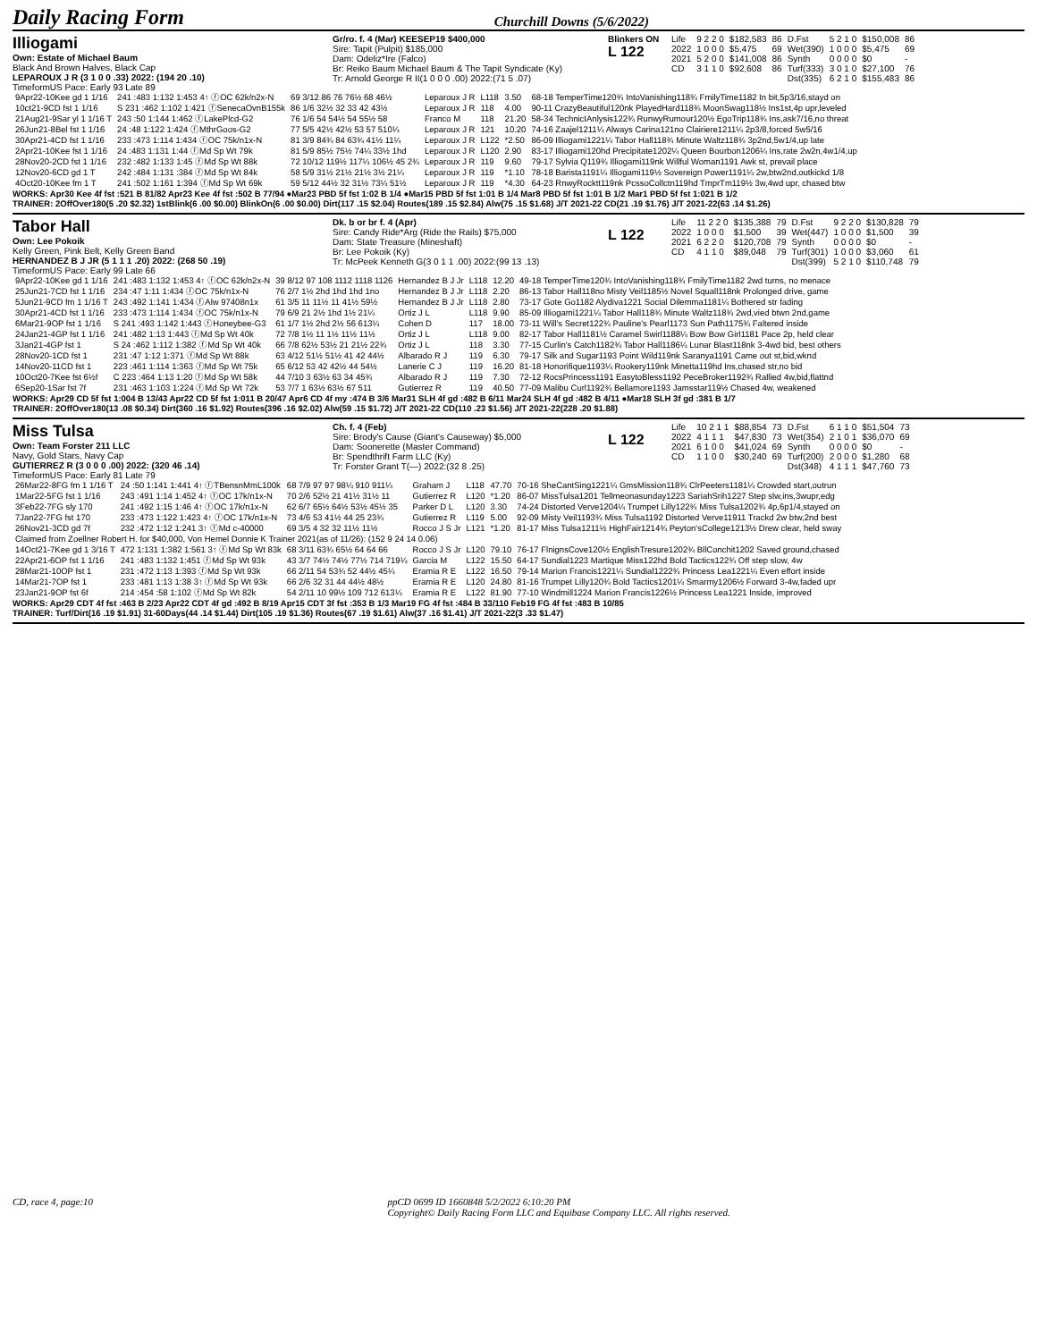Daily Racing Form Churchill Downs (5/6/2022)
Illiogami
Own: Estate of Michael Baum
Black And Brown Halves, Black Cap
LEPAROUX J R (3 1 0 0 .33) 2022: (194 20 .10)
TimeformUS Pace: Early 93 Late 89
Gr/ro. f. 4 (Mar) KEESEP19 $400,000
Sire: Tapit (Pulpit) $185,000
Dam: Odeliz*Ire (Falco)
Br: Reiko Baum Michael Baum & The Tapit Syndicate (Ky)
Tr: Arnold George R II(1 0 0 0 .00) 2022:(71 5 .07)
Blinkers ON
L 122
| Life | 9 2 2 0 | $182,583 | 86 | D.Fst | 5 2 1 0 | $150,008 | 86 |
| 2022 | 1 0 0 0 | $5,475 | 69 | Wet(390) | 1 0 0 0 | $5,475 | 69 |
| 2021 | 5 2 0 0 | $141,008 | 86 | Synth | 0 0 0 0 | $0 | - |
| CD | 3 1 1 0 | $92,608 | 86 | Turf(333) | 3 0 1 0 | $27,100 | 76 |
| | | | | Dst(335) | 6 2 1 0 | $155,483 | 86 |
| 9Apr22-10Kee gd 1 1/16 | 241 :483 1:132 1:453 4↑ ⓕOC 62k/n2x-N | 69 3/12 86 76 76½ 68 46½ | Leparoux J R | L118 | 3.50 | 68-18 TemperTime120¾ IntoVanishing118¾ FmilyTime1182 In bit,5p3/16,stayd on |
| 10ct21-9CD fst 1 1/16 | S 231 :462 1:102 1:421 ⓕSenecaOvnB155k | 86 1/6 32½ 32 33 42 43½ | Leparoux J R | 118 | 4.00 | 90-11 CrazyBeautiful120nk PlayedHard118¾ MoonSwag118½ Ins1st,4p upr,leveled |
| 21Aug21-9Sar yl 1 1/16 T | 243 :50 1:144 1:462 ⓕLakePlcd-G2 | 76 1/6 54 54½ 54 55½ 58 | Franco M | 118 | 21.20 | 58-34 TechnicIAnlysis122¾ RunwyRumour120½ EgoTrip118¾ Ins,ask7/16,no threat |
| 26Jun21-8Bel fst 1 1/16 | 24 :48 1:122 1:424 ⓕMthrGoos-G2 | 77 5/5 42½ 42½ 53 57 510¼ | Leparoux J R | 121 | 10.20 | 74-16 Zaajel1211¼ Always Carina121no Clairiere1211¼ 2p3/8,forced 5w5/16 |
| 30Apr21-4CD fst 1 1/16 | 233 :473 1:114 1:434 ⓕOC 75k/n1x-N | 81 3/9 84¾ 84 63¾ 41½ 11¼ | Leparoux J R | L122 | *2.50 | 86-09 Illiogami1221¼ Tabor Hall118¾ Minute Waltz118¾ 3p2nd,5w1/4,up late |
| 2Apr21-10Kee fst 1 1/16 | 24 :483 1:131 1:44 ⓕMd Sp Wt 79k | 81 5/9 85½ 75½ 74¼ 33½ 1hd | Leparoux J R | L120 | 2.90 | 83-17 Illiogami120hd Precipitate1202¼ Queen Bourbon1206¼ Ins,rate 2w2n,4w1/4,up |
| 28Nov20-2CD fst 1 1/16 | 232 :482 1:133 1:45 ⓕMd Sp Wt 88k | 72 10/12 119½ 117¼ 106½ 45 2¾ | Leparoux J R | 119 | 9.60 | 79-17 Sylvia Q119¾ Illiogami119nk Willful Woman1191 Awk st, prevail place |
| 12Nov20-6CD gd 1 T | 242 :484 1:131 :384 ⓕMd Sp Wt 84k | 58 5/9 31½ 21½ 21½ 3½ 21¼ | Leparoux J R | 119 | *1.10 | 78-18 Barista1191¼ Illiogami119½ Sovereign Power1191¼ 2w,btw2nd,outkickd 1/8 |
| 4Oct20-10Kee fm 1 T | 241 :502 1:161 1:394 ⓕMd Sp Wt 69k | 59 5/12 44½ 32 31½ 73¼ 51½ | Leparoux J R | 119 | *4.30 | 64-23 RnwyRocktt119nk PcssoCollctn119hd TmprTm119½ 3w,4wd upr, chased btw |
WORKS: Apr30 Kee 4f fst :521 B 81/82 Apr23 Kee 4f fst :502 B 77/94 ●Mar23 PBD 5f fst 1:02 B 1/4 ●Mar15 PBD 5f fst 1:01 B 1/4 Mar8 PBD 5f fst 1:01 B 1/2 Mar1 PBD 5f fst 1:021 B 1/2
TRAINER: 2OffOver180(5 .20 $2.32) 1stBlink(6 .00 $0.00) BlinkOn(6 .00 $0.00) Dirt(117 .15 $2.04) Routes(189 .15 $2.84) Alw(75 .15 $1.68) J/T 2021-22 CD(21 .19 $1.76) J/T 2021-22(63 .14 $1.26)
Tabor Hall
Own: Lee Pokoik
Kelly Green, Pink Belt, Kelly Green Band
HERNANDEZ B J JR (5 1 1 1 .20) 2022: (268 50 .19)
TimeformUS Pace: Early 99 Late 66
Dk. b or br f. 4 (Apr)
Sire: Candy Ride*Arg (Ride the Rails) $75,000
Dam: State Treasure (Mineshaft)
Br: Lee Pokoik (Ky)
Tr: McPeek Kenneth G(3 0 1 1 .00) 2022:(99 13 .13)
L 122
| Life | 11 2 2 0 | $135,388 | 79 | D.Fst | 9 2 2 0 | $130,828 | 79 |
| 2022 | 1 0 0 0 | $1,500 | 39 | Wet(447) | 1 0 0 0 | $1,500 | 39 |
| 2021 | 6 2 2 0 | $120,708 | 79 | Synth | 0 0 0 0 | $0 | - |
| CD | 4 1 1 0 | $89,048 | 79 | Turf(301) | 1 0 0 0 | $3,060 | 61 |
| | | | | Dst(399) | 5 2 1 0 | $110,748 | 79 |
| 9Apr22-10Kee gd 1 1/16 | 241 :483 1:132 1:453 4↑ ⓕOC 62k/n2x-N | 39 8/12 97 108 1112 1118 1126 | Hernandez B J Jr | L118 | 12.20 | 49-18 TemperTime120¾ IntoVanishing118¾ FmilyTime1182 2wd turns, no menace |
| 25Jun21-7CD fst 1 1/16 | 234 :47 1:11 1:434 ⓕOC 75k/n1x-N | 76 2/7 1½ 2hd 1hd 1hd 1no | Hernandez B J Jr | L118 | 2.20 | 86-13 Tabor Hall118no Misty Veil1185½ Novel Squall118nk Prolonged drive, game |
| 5Jun21-9CD fm 1 1/16 T | 243 :492 1:141 1:434 ⓕAlw 97408n1x | 61 3/5 11 11½ 11 41½ 59½ | Hernandez B J Jr | L118 | 2.80 | 73-17 Gote Go1182 Alydiva1221 Social Dilemma1181¼ Bothered str fading |
| 30Apr21-4CD fst 1 1/16 | 233 :473 1:114 1:434 ⓕOC 75k/n1x-N | 79 6/9 21 2½ 1hd 1½ 21¼ | Ortiz J L | L118 | 9.90 | 85-09 Illiogami1221¼ Tabor Hall118¾ Minute Waltz118¾ 2wd,vied btwn 2nd,game |
| 6Mar21-9OP fst 1 1/16 | S 241 :493 1:142 1:443 ⓕHoneybee-G3 | 61 1/7 1½ 2hd 2½ 56 613¼ | Cohen D | 117 | 18.00 | 73-11 Will's Secret122¾ Pauline's Pearl1173 Sun Path1175¾ Faltered inside |
| 24Jan21-4GP fst 1 1/16 | 241 :482 1:13 1:443 ⓕMd Sp Wt 40k | 72 7/8 1½ 11 1½ 11½ 11½ | Ortiz J L | L118 | 9.00 | 82-17 Tabor Hall1181½ Caramel Swirl1188¼ Bow Bow Girl1181 Pace 2p, held clear |
| 3Jan21-4GP fst 1 | S 24 :462 1:112 1:382 ⓕMd Sp Wt 40k | 66 7/8 62½ 53½ 21 21½ 22¾ | Ortiz J L | 118 | 3.30 | 77-15 Curlin's Catch1182¾ Tabor Hall1186¼ Lunar Blast118nk 3-4wd bid, best others |
| 28Nov20-1CD fst 1 | 231 :47 1:12 1:371 ⓕMd Sp Wt 88k | 63 4/12 51½ 51½ 41 42 44½ | Albarado R J | 119 | 6.30 | 79-17 Silk and Sugar1193 Point Wild119nk Saranya1191 Came out st,bid,wknd |
| 14Nov20-11CD fst 1 | 223 :461 1:114 1:363 ⓕMd Sp Wt 75k | 65 6/12 53 42 42½ 44 54½ | Lanerie C J | 119 | 16.20 | 81-18 Honorifique1193¼ Rookery119nk Minetta119hd Ins,chased str,no bid |
| 10Oct20-7Kee fst 6½f | C 223 :464 1:13 1:20 ⓕMd Sp Wt 58k | 44 7/10 3 63½ 63 34 45¾ | Albarado R J | 119 | 7.30 | 72-12 RocsPrincess1191 EasytoBless1192 PeceBroker1192¾ Rallied 4w,bid,flattnd |
| 6Sep20-1Sar fst 7f | 231 :463 1:103 1:224 ⓕMd Sp Wt 72k | 53 7/7 1 63½ 63½ 67 511 | Gutierrez R | 119 | 40.50 | 77-09 Malibu Curl1192¾ Bellamore1193 Jamsstar119½ Chased 4w, weakened |
WORKS: Apr29 CD 5f fst 1:004 B 13/43 Apr22 CD 5f fst 1:011 B 20/47 Apr6 CD 4f my :474 B 3/6 Mar31 SLH 4f gd :482 B 6/11 Mar24 SLH 4f gd :482 B 4/11 ●Mar18 SLH 3f gd :381 B 1/7
TRAINER: 2OffOver180(13 .08 $0.34) Dirt(360 .16 $1.92) Routes(396 .16 $2.02) Alw(59 .15 $1.72) J/T 2021-22 CD(110 .23 $1.56) J/T 2021-22(228 .20 $1.88)
Miss Tulsa
Own: Team Forster 211 LLC
Navy, Gold Stars, Navy Cap
GUTIERREZ R (3 0 0 0 .00) 2022: (320 46 .14)
TimeformUS Pace: Early 81 Late 79
Ch. f. 4 (Feb)
Sire: Brody's Cause (Giant's Causeway) $5,000
Dam: Soonerette (Master Command)
Br: Spendthrift Farm LLC (Ky)
Tr: Forster Grant T(—) 2022:(32 8 .25)
L 122
| Life | 10 2 1 1 | $88,854 | 73 | D.Fst | 6 1 1 0 | $51,504 | 73 |
| 2022 | 4 1 1 1 | $47,830 | 73 | Wet(354) | 2 1 0 1 | $36,070 | 69 |
| 2021 | 6 1 0 0 | $41,024 | 69 | Synth | 0 0 0 0 | $0 | - |
| CD | 1 1 0 0 | $30,240 | 69 | Turf(200) | 2 0 0 0 | $1,280 | 68 |
| | | | | Dst(348) | 4 1 1 1 | $47,760 | 73 |
| 26Mar22-8FG fm 1 1/16 T | 24 :50 1:141 1:441 4↑ ⓕTBensnMmL100k | 68 7/9 97 97 98¼ 910 911¼ | Graham J | L118 | 47.70 | 70-16 SheCantSing1221¼ GmsMission118¾ ClrPeeters1181¼ Crowded start,outrun |
| 1Mar22-5FG fst 1 1/16 | 243 :491 1:14 1:452 4↑ ⓕOC 17k/n1x-N | 70 2/6 52½ 21 41½ 31½ 11 | Gutierrez R | L120 | *1.20 | 86-07 MissTulsa1201 Tellmeonasunday1223 SariahSrih1227 Step slw,ins,3wupr,edg |
| 3Feb22-7FG sly 170 | 241 :492 1:15 1:46 4↑ ⓕOC 17k/n1x-N | 62 6/7 65½ 64½ 53½ 45½ 35 | Parker D L | L120 | 3.30 | 74-24 Distorted Verve1204¼ Trumpet Lilly122¾ Miss Tulsa1202¾ 4p,6p1/4,stayed on |
| 7Jan22-7FG fst 170 | 233 :473 1:122 1:423 4↑ ⓕOC 17k/n1x-N | 73 4/6 53 41½ 44 25 23¾ | Gutierrez R | L119 | 5.00 | 92-09 Misty Veil1193¾ Miss Tulsa1192 Distorted Verve11911 Trackd 2w btw,2nd best |
| 26Nov21-3CD gd 7f | 232 :472 1:12 1:241 3↑ ⓕMd c-40000 | 69 3/5 4 32 32 11½ 11½ | Rocco J S Jr | L121 | *1.20 | 81-17 Miss Tulsa1211½ HighFair1214¾ Peyton'sCollege1213½ Drew clear, held sway |
| Claimed from Zoellner Robert H. for $40,000, Von Hemel Donnie K Trainer 2021(as of 11/26): (152 9 24 14 0.06) | | | | | | |
| 14Oct21-7Kee gd 1 3/16 T | 472 1:131 1:382 1:561 3↑ ⓕMd Sp Wt 83k | 68 3/11 63¾ 65½ 64 64 66 | Rocco J S Jr | L120 | 79.10 | 76-17 FlnignsCove120½ EnglishTresure1202¾ BllConchit1202 Saved ground,chased |
| 22Apr21-6OP fst 1 1/16 | 241 :483 1:132 1:451 ⓕMd Sp Wt 93k | 43 3/7 74½ 74½ 77½ 714 719¼ | Garcia M | L122 | 15.50 | 64-17 Sundial1223 Martique Miss122hd Bold Tactics122¾ Off step slow, 4w |
| 28Mar21-10OP fst 1 | 231 :472 1:13 1:393 ⓕMd Sp Wt 93k | 66 2/11 54 53¾ 52 44½ 45¼ | Eramia R E | L122 | 16.50 | 79-14 Marion Francis1221¼ Sundial1222¾ Princess Lea1221¼ Even effort inside |
| 14Mar21-7OP fst 1 | 233 :481 1:13 1:38 3↑ ⓕMd Sp Wt 93k | 66 2/6 32 31 44 44½ 48½ | Eramia R E | L120 | 24.80 | 81-16 Trumpet Lilly120¾ Bold Tactics1201¼ Smarmy1206½ Forward 3-4w,faded upr |
| 23Jan21-9OP fst 6f | 214 :454 :58 1:102 ⓕMd Sp Wt 82k | 54 2/11 10 99½ 109 712 613¼ | Eramia R E | L122 | 81.90 | 77-10 Windmill1224 Marion Francis1226½ Princess Lea1221 Inside, improved |
WORKS: Apr29 CDT 4f fst :463 B 2/23 Apr22 CDT 4f gd :492 B 8/19 Apr15 CDT 3f fst :353 B 1/3 Mar19 FG 4f fst :484 B 33/110 Feb19 FG 4f fst :483 B 10/85
TRAINER: Turf/Dirt(16 .19 $1.91) 31-60Days(44 .14 $1.44) Dirt(105 .19 $1.36) Routes(67 .19 $1.61) Alw(37 .16 $1.41) J/T 2021-22(3 .33 $1.47)
CD, race 4, page:10 ppCD 0699 ID 1660848 5/2/2022 6:10:20 PM
Copyright© Daily Racing Form LLC and Equibase Company LLC. All rights reserved.